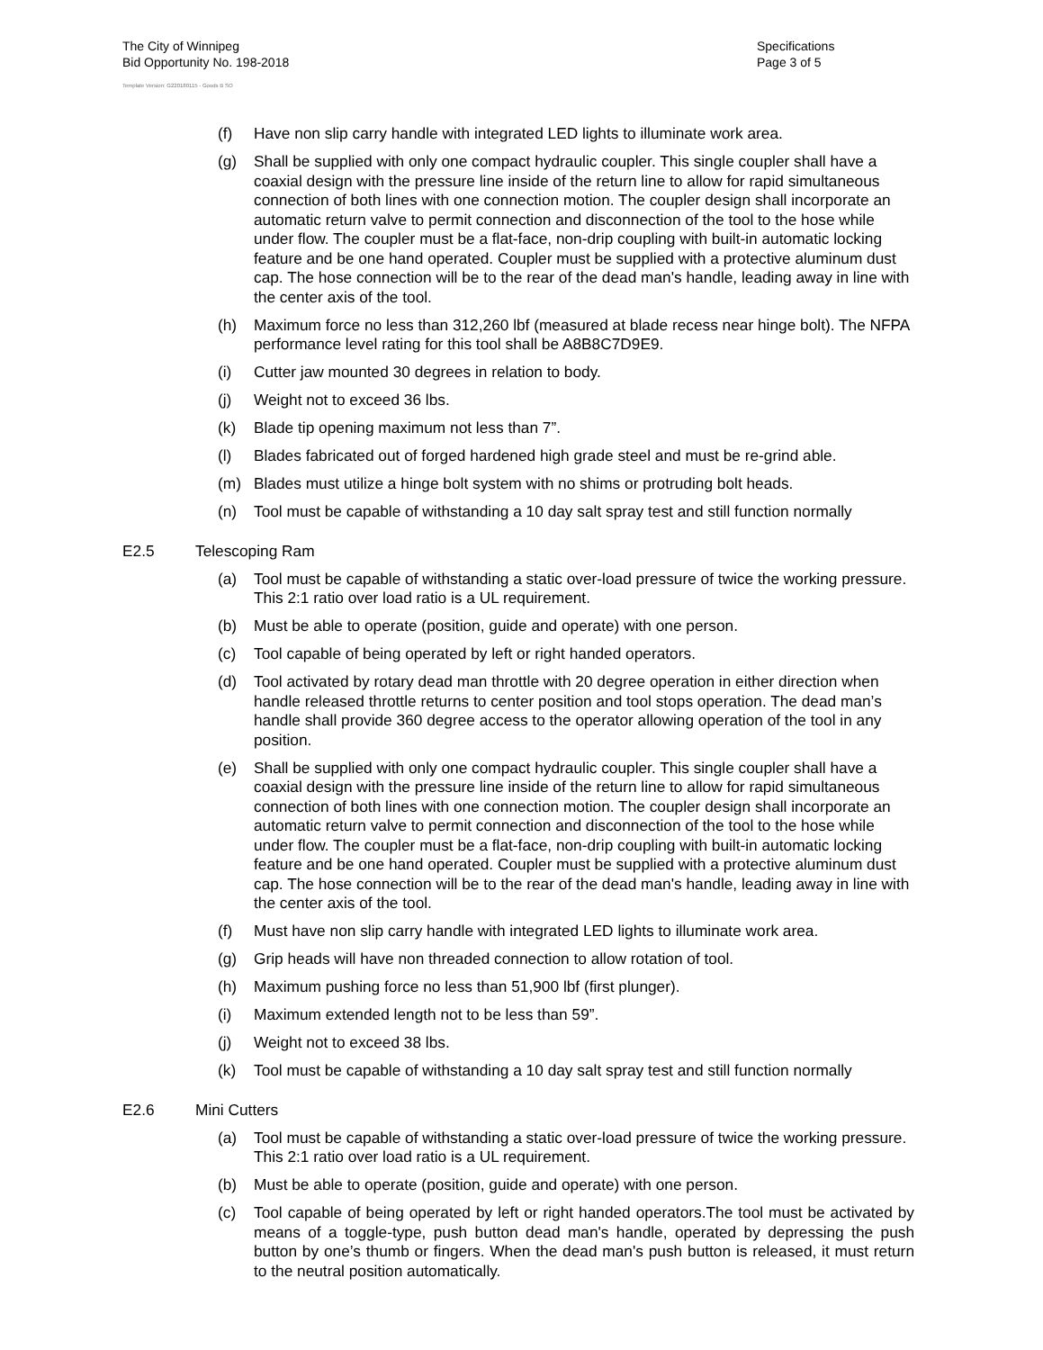The City of Winnipeg
Bid Opportunity No. 198-2018
Template Version: G220180115 - Goods B SO
Specifications
Page 3 of 5
(f) Have non slip carry handle with integrated LED lights to illuminate work area.
(g) Shall be supplied with only one compact hydraulic coupler. This single coupler shall have a coaxial design with the pressure line inside of the return line to allow for rapid simultaneous connection of both lines with one connection motion. The coupler design shall incorporate an automatic return valve to permit connection and disconnection of the tool to the hose while under flow. The coupler must be a flat-face, non-drip coupling with built-in automatic locking feature and be one hand operated. Coupler must be supplied with a protective aluminum dust cap. The hose connection will be to the rear of the dead man's handle, leading away in line with the center axis of the tool.
(h) Maximum force no less than 312,260 lbf (measured at blade recess near hinge bolt). The NFPA performance level rating for this tool shall be A8B8C7D9E9.
(i) Cutter jaw mounted 30 degrees in relation to body.
(j) Weight not to exceed 36 lbs.
(k) Blade tip opening maximum not less than 7”.
(l) Blades fabricated out of forged hardened high grade steel and must be re-grind able.
(m) Blades must utilize a hinge bolt system with no shims or protruding bolt heads.
(n) Tool must be capable of withstanding a 10 day salt spray test and still function normally
E2.5 Telescoping Ram
(a) Tool must be capable of withstanding a static over-load pressure of twice the working pressure. This 2:1 ratio over load ratio is a UL requirement.
(b) Must be able to operate (position, guide and operate) with one person.
(c) Tool capable of being operated by left or right handed operators.
(d) Tool activated by rotary dead man throttle with 20 degree operation in either direction when handle released throttle returns to center position and tool stops operation. The dead man’s handle shall provide 360 degree access to the operator allowing operation of the tool in any position.
(e) Shall be supplied with only one compact hydraulic coupler. This single coupler shall have a coaxial design with the pressure line inside of the return line to allow for rapid simultaneous connection of both lines with one connection motion. The coupler design shall incorporate an automatic return valve to permit connection and disconnection of the tool to the hose while under flow. The coupler must be a flat-face, non-drip coupling with built-in automatic locking feature and be one hand operated. Coupler must be supplied with a protective aluminum dust cap. The hose connection will be to the rear of the dead man's handle, leading away in line with the center axis of the tool.
(f) Must have non slip carry handle with integrated LED lights to illuminate work area.
(g) Grip heads will have non threaded connection to allow rotation of tool.
(h) Maximum pushing force no less than 51,900 lbf (first plunger).
(i) Maximum extended length not to be less than 59”.
(j) Weight not to exceed 38 lbs.
(k) Tool must be capable of withstanding a 10 day salt spray test and still function normally
E2.6 Mini Cutters
(a) Tool must be capable of withstanding a static over-load pressure of twice the working pressure. This 2:1 ratio over load ratio is a UL requirement.
(b) Must be able to operate (position, guide and operate) with one person.
(c) Tool capable of being operated by left or right handed operators.The tool must be activated by means of a toggle-type, push button dead man's handle, operated by depressing the push button by one’s thumb or fingers. When the dead man's push button is released, it must return to the neutral position automatically.